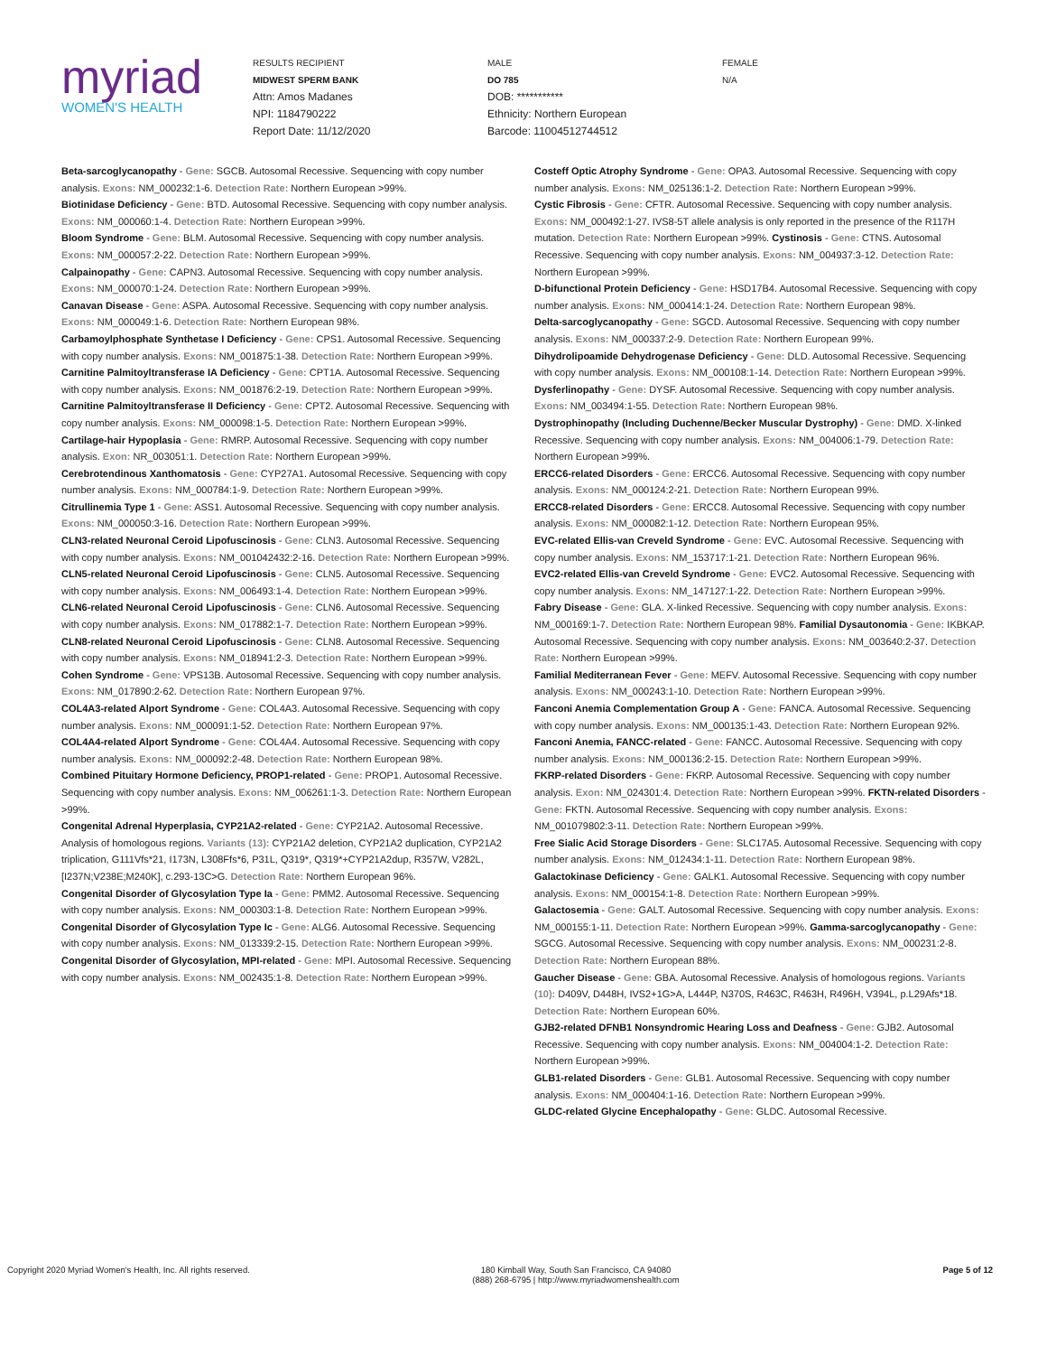myriad
WOMEN'S HEALTH
RESULTS RECIPIENT
MIDWEST SPERM BANK
Attn: Amos Madanes
NPI: 1184790222
Report Date: 11/12/2020
MALE
DO 785
DOB: ***********
Ethnicity: Northern European
Barcode: 11004512744512
FEMALE
N/A
Beta-sarcoglycanopathy - Gene: SGCB. Autosomal Recessive. Sequencing with copy number analysis. Exons: NM_000232:1-6. Detection Rate: Northern European >99%.
Biotinidase Deficiency - Gene: BTD. Autosomal Recessive. Sequencing with copy number analysis. Exons: NM_000060:1-4. Detection Rate: Northern European >99%.
Bloom Syndrome - Gene: BLM. Autosomal Recessive. Sequencing with copy number analysis. Exons: NM_000057:2-22. Detection Rate: Northern European >99%.
Calpainopathy - Gene: CAPN3. Autosomal Recessive. Sequencing with copy number analysis. Exons: NM_000070:1-24. Detection Rate: Northern European >99%.
Canavan Disease - Gene: ASPA. Autosomal Recessive. Sequencing with copy number analysis. Exons: NM_000049:1-6. Detection Rate: Northern European 98%.
Carbamoylphosphate Synthetase I Deficiency - Gene: CPS1. Autosomal Recessive. Sequencing with copy number analysis. Exons: NM_001875:1-38. Detection Rate: Northern European >99%.
Carnitine Palmitoyltransferase IA Deficiency - Gene: CPT1A. Autosomal Recessive. Sequencing with copy number analysis. Exons: NM_001876:2-19. Detection Rate: Northern European >99%.
Carnitine Palmitoyltransferase II Deficiency - Gene: CPT2. Autosomal Recessive. Sequencing with copy number analysis. Exons: NM_000098:1-5. Detection Rate: Northern European >99%.
Cartilage-hair Hypoplasia - Gene: RMRP. Autosomal Recessive. Sequencing with copy number analysis. Exon: NR_003051:1. Detection Rate: Northern European >99%.
Cerebrotendinous Xanthomatosis - Gene: CYP27A1. Autosomal Recessive. Sequencing with copy number analysis. Exons: NM_000784:1-9. Detection Rate: Northern European >99%.
Citrullinemia Type 1 - Gene: ASS1. Autosomal Recessive. Sequencing with copy number analysis. Exons: NM_000050:3-16. Detection Rate: Northern European >99%.
CLN3-related Neuronal Ceroid Lipofuscinosis - Gene: CLN3. Autosomal Recessive. Sequencing with copy number analysis. Exons: NM_001042432:2-16. Detection Rate: Northern European >99%.
CLN5-related Neuronal Ceroid Lipofuscinosis - Gene: CLN5. Autosomal Recessive. Sequencing with copy number analysis. Exons: NM_006493:1-4. Detection Rate: Northern European >99%.
CLN6-related Neuronal Ceroid Lipofuscinosis - Gene: CLN6. Autosomal Recessive. Sequencing with copy number analysis. Exons: NM_017882:1-7. Detection Rate: Northern European >99%.
CLN8-related Neuronal Ceroid Lipofuscinosis - Gene: CLN8. Autosomal Recessive. Sequencing with copy number analysis. Exons: NM_018941:2-3. Detection Rate: Northern European >99%.
Cohen Syndrome - Gene: VPS13B. Autosomal Recessive. Sequencing with copy number analysis. Exons: NM_017890:2-62. Detection Rate: Northern European 97%.
COL4A3-related Alport Syndrome - Gene: COL4A3. Autosomal Recessive. Sequencing with copy number analysis. Exons: NM_000091:1-52. Detection Rate: Northern European 97%.
COL4A4-related Alport Syndrome - Gene: COL4A4. Autosomal Recessive. Sequencing with copy number analysis. Exons: NM_000092:2-48. Detection Rate: Northern European 98%.
Combined Pituitary Hormone Deficiency, PROP1-related - Gene: PROP1. Autosomal Recessive. Sequencing with copy number analysis. Exons: NM_006261:1-3. Detection Rate: Northern European >99%.
Congenital Adrenal Hyperplasia, CYP21A2-related - Gene: CYP21A2. Autosomal Recessive. Analysis of homologous regions. Variants (13): CYP21A2 deletion, CYP21A2 duplication, CYP21A2 triplication, G111Vfs*21, I173N, L308Ffs*6, P31L, Q319*, Q319*+CYP21A2dup, R357W, V282L, [I237N;V238E;M240K], c.293-13C>G. Detection Rate: Northern European 96%.
Congenital Disorder of Glycosylation Type Ia - Gene: PMM2. Autosomal Recessive. Sequencing with copy number analysis. Exons: NM_000303:1-8. Detection Rate: Northern European >99%.
Congenital Disorder of Glycosylation Type Ic - Gene: ALG6. Autosomal Recessive. Sequencing with copy number analysis. Exons: NM_013339:2-15. Detection Rate: Northern European >99%.
Congenital Disorder of Glycosylation, MPI-related - Gene: MPI. Autosomal Recessive. Sequencing with copy number analysis. Exons: NM_002435:1-8. Detection Rate: Northern European >99%.
Costeff Optic Atrophy Syndrome - Gene: OPA3. Autosomal Recessive. Sequencing with copy number analysis. Exons: NM_025136:1-2. Detection Rate: Northern European >99%.
Cystic Fibrosis - Gene: CFTR. Autosomal Recessive. Sequencing with copy number analysis. Exons: NM_000492:1-27. IVS8-5T allele analysis is only reported in the presence of the R117H mutation. Detection Rate: Northern European >99%. Cystinosis - Gene: CTNS. Autosomal Recessive. Sequencing with copy number analysis. Exons: NM_004937:3-12. Detection Rate: Northern European >99%.
D-bifunctional Protein Deficiency - Gene: HSD17B4. Autosomal Recessive. Sequencing with copy number analysis. Exons: NM_000414:1-24. Detection Rate: Northern European 98%.
Delta-sarcoglycanopathy - Gene: SGCD. Autosomal Recessive. Sequencing with copy number analysis. Exons: NM_000337:2-9. Detection Rate: Northern European 99%.
Dihydrolipoamide Dehydrogenase Deficiency - Gene: DLD. Autosomal Recessive. Sequencing with copy number analysis. Exons: NM_000108:1-14. Detection Rate: Northern European >99%.
Dysferlinopathy - Gene: DYSF. Autosomal Recessive. Sequencing with copy number analysis. Exons: NM_003494:1-55. Detection Rate: Northern European 98%.
Dystrophinopathy (Including Duchenne/Becker Muscular Dystrophy) - Gene: DMD. X-linked Recessive. Sequencing with copy number analysis. Exons: NM_004006:1-79. Detection Rate: Northern European >99%.
ERCC6-related Disorders - Gene: ERCC6. Autosomal Recessive. Sequencing with copy number analysis. Exons: NM_000124:2-21. Detection Rate: Northern European 99%.
ERCC8-related Disorders - Gene: ERCC8. Autosomal Recessive. Sequencing with copy number analysis. Exons: NM_000082:1-12. Detection Rate: Northern European 95%.
EVC-related Ellis-van Creveld Syndrome - Gene: EVC. Autosomal Recessive. Sequencing with copy number analysis. Exons: NM_153717:1-21. Detection Rate: Northern European 96%.
EVC2-related Ellis-van Creveld Syndrome - Gene: EVC2. Autosomal Recessive. Sequencing with copy number analysis. Exons: NM_147127:1-22. Detection Rate: Northern European >99%.
Fabry Disease - Gene: GLA. X-linked Recessive. Sequencing with copy number analysis. Exons: NM_000169:1-7. Detection Rate: Northern European 98%. Familial Dysautonomia - Gene: IKBKAP. Autosomal Recessive. Sequencing with copy number analysis. Exons: NM_003640:2-37. Detection Rate: Northern European >99%.
Familial Mediterranean Fever - Gene: MEFV. Autosomal Recessive. Sequencing with copy number analysis. Exons: NM_000243:1-10. Detection Rate: Northern European >99%.
Fanconi Anemia Complementation Group A - Gene: FANCA. Autosomal Recessive. Sequencing with copy number analysis. Exons: NM_000135:1-43. Detection Rate: Northern European 92%.
Fanconi Anemia, FANCC-related - Gene: FANCC. Autosomal Recessive. Sequencing with copy number analysis. Exons: NM_000136:2-15. Detection Rate: Northern European >99%.
FKRP-related Disorders - Gene: FKRP. Autosomal Recessive. Sequencing with copy number analysis. Exon: NM_024301:4. Detection Rate: Northern European >99%. FKTN-related Disorders - Gene: FKTN. Autosomal Recessive. Sequencing with copy number analysis. Exons: NM_001079802:3-11. Detection Rate: Northern European >99%.
Free Sialic Acid Storage Disorders - Gene: SLC17A5. Autosomal Recessive. Sequencing with copy number analysis. Exons: NM_012434:1-11. Detection Rate: Northern European 98%.
Galactokinase Deficiency - Gene: GALK1. Autosomal Recessive. Sequencing with copy number analysis. Exons: NM_000154:1-8. Detection Rate: Northern European >99%.
Galactosemia - Gene: GALT. Autosomal Recessive. Sequencing with copy number analysis. Exons: NM_000155:1-11. Detection Rate: Northern European >99%. Gamma-sarcoglycanopathy - Gene: SGCG. Autosomal Recessive. Sequencing with copy number analysis. Exons: NM_000231:2-8. Detection Rate: Northern European 88%.
Gaucher Disease - Gene: GBA. Autosomal Recessive. Analysis of homologous regions. Variants (10): D409V, D448H, IVS2+1G>A, L444P, N370S, R463C, R463H, R496H, V394L, p.L29Afs*18. Detection Rate: Northern European 60%.
GJB2-related DFNB1 Nonsyndromic Hearing Loss and Deafness - Gene: GJB2. Autosomal Recessive. Sequencing with copy number analysis. Exons: NM_004004:1-2. Detection Rate: Northern European >99%.
GLB1-related Disorders - Gene: GLB1. Autosomal Recessive. Sequencing with copy number analysis. Exons: NM_000404:1-16. Detection Rate: Northern European >99%.
GLDC-related Glycine Encephalopathy - Gene: GLDC. Autosomal Recessive.
Copyright 2020 Myriad Women's Health, Inc. All rights reserved. 180 Kimball Way, South San Francisco, CA 94080
(888) 268-6795 | http://www.myriadwomenshealth.com
Page 5 of 12